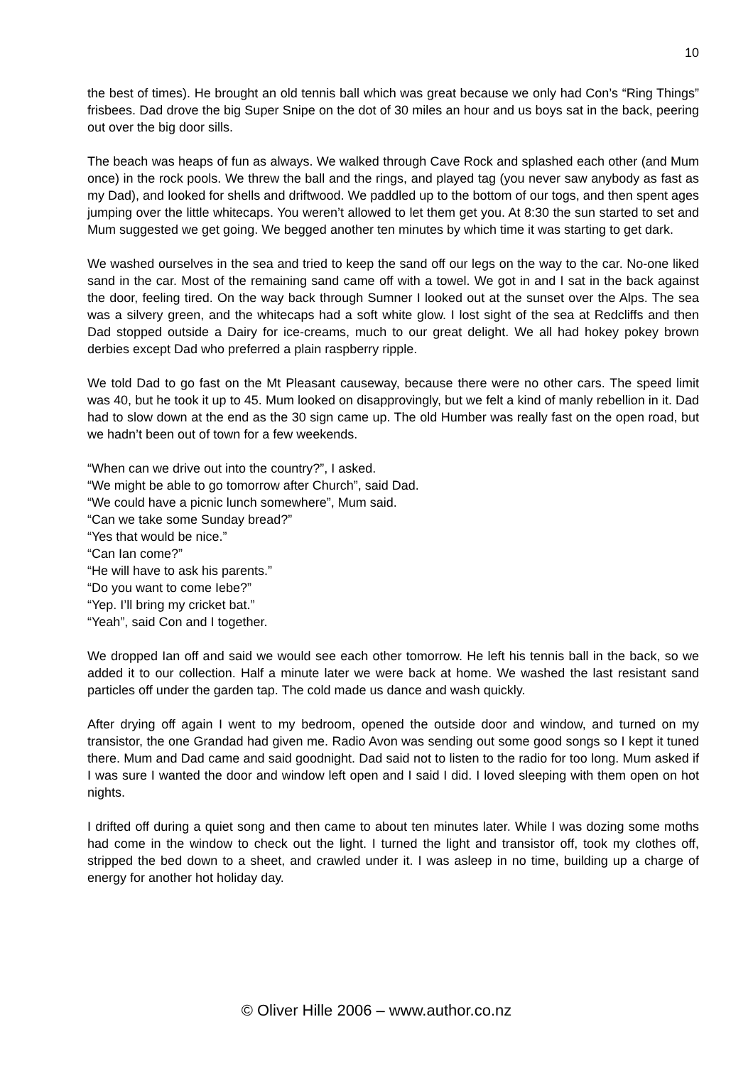10
the best of times). He brought an old tennis ball which was great because we only had Con’s “Ring Things” frisbees. Dad drove the big Super Snipe on the dot of 30 miles an hour and us boys sat in the back, peering out over the big door sills.
The beach was heaps of fun as always. We walked through Cave Rock and splashed each other (and Mum once) in the rock pools. We threw the ball and the rings, and played tag (you never saw anybody as fast as my Dad), and looked for shells and driftwood. We paddled up to the bottom of our togs, and then spent ages jumping over the little whitecaps. You weren’t allowed to let them get you. At 8:30 the sun started to set and Mum suggested we get going. We begged another ten minutes by which time it was starting to get dark.
We washed ourselves in the sea and tried to keep the sand off our legs on the way to the car. No-one liked sand in the car. Most of the remaining sand came off with a towel. We got in and I sat in the back against the door, feeling tired. On the way back through Sumner I looked out at the sunset over the Alps. The sea was a silvery green, and the whitecaps had a soft white glow. I lost sight of the sea at Redcliffs and then Dad stopped outside a Dairy for ice-creams, much to our great delight. We all had hokey pokey brown derbies except Dad who preferred a plain raspberry ripple.
We told Dad to go fast on the Mt Pleasant causeway, because there were no other cars. The speed limit was 40, but he took it up to 45. Mum looked on disapprovingly, but we felt a kind of manly rebellion in it. Dad had to slow down at the end as the 30 sign came up. The old Humber was really fast on the open road, but we hadn’t been out of town for a few weekends.
“When can we drive out into the country?”, I asked.
“We might be able to go tomorrow after Church”, said Dad.
“We could have a picnic lunch somewhere”, Mum said.
“Can we take some Sunday bread?”
“Yes that would be nice.”
“Can Ian come?”
“He will have to ask his parents.”
“Do you want to come Iebe?”
“Yep. I’ll bring my cricket bat.”
“Yeah”, said Con and I together.
We dropped Ian off and said we would see each other tomorrow. He left his tennis ball in the back, so we added it to our collection. Half a minute later we were back at home. We washed the last resistant sand particles off under the garden tap. The cold made us dance and wash quickly.
After drying off again I went to my bedroom, opened the outside door and window, and turned on my transistor, the one Grandad had given me. Radio Avon was sending out some good songs so I kept it tuned there. Mum and Dad came and said goodnight. Dad said not to listen to the radio for too long. Mum asked if I was sure I wanted the door and window left open and I said I did. I loved sleeping with them open on hot nights.
I drifted off during a quiet song and then came to about ten minutes later. While I was dozing some moths had come in the window to check out the light. I turned the light and transistor off, took my clothes off, stripped the bed down to a sheet, and crawled under it. I was asleep in no time, building up a charge of energy for another hot holiday day.
© Oliver Hille 2006 – www.author.co.nz